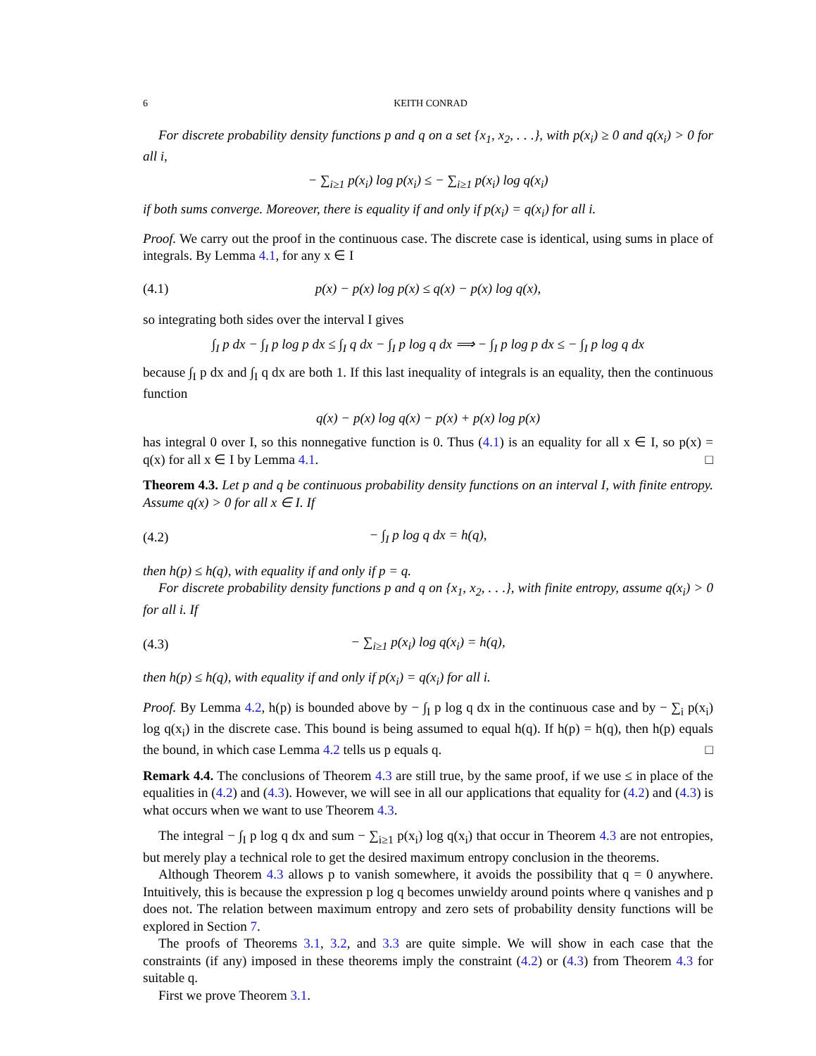6 KEITH CONRAD
For discrete probability density functions p and q on a set {x<sub>1</sub>, x<sub>2</sub>, . . .}, with p(x<sub>i</sub>) ≥ 0 and q(x<sub>i</sub>) > 0 for all i,
− ∑<sub>i≥1</sub> p(x<sub>i</sub>) log p(x<sub>i</sub>) ≤ − ∑<sub>i≥1</sub> p(x<sub>i</sub>) log q(x<sub>i</sub>)
if both sums converge. Moreover, there is equality if and only if p(x<sub>i</sub>) = q(x<sub>i</sub>) for all i.
Proof. We carry out the proof in the continuous case. The discrete case is identical, using sums in place of integrals. By Lemma 4.1, for any x ∈ I
(4.1) p(x) − p(x) log p(x) ≤ q(x) − p(x) log q(x),
so integrating both sides over the interval I gives
∫<sub>I</sub> p dx − ∫<sub>I</sub> p log p dx ≤ ∫<sub>I</sub> q dx − ∫<sub>I</sub> p log q dx ⟹ − ∫<sub>I</sub> p log p dx ≤ − ∫<sub>I</sub> p log q dx
because ∫<sub>I</sub> p dx and ∫<sub>I</sub> q dx are both 1. If this last inequality of integrals is an equality, then the continuous function
q(x) − p(x) log q(x) − p(x) + p(x) log p(x)
has integral 0 over I, so this nonnegative function is 0. Thus (4.1) is an equality for all x ∈ I, so p(x) = q(x) for all x ∈ I by Lemma 4.1. □
Theorem 4.3. Let p and q be continuous probability density functions on an interval I, with finite entropy. Assume q(x) > 0 for all x ∈ I. If
(4.2) − ∫<sub>I</sub> p log q dx = h(q),
then h(p) ≤ h(q), with equality if and only if p = q.
For discrete probability density functions p and q on {x<sub>1</sub>, x<sub>2</sub>, . . .}, with finite entropy, assume q(x<sub>i</sub>) > 0 for all i. If
(4.3) − ∑<sub>i≥1</sub> p(x<sub>i</sub>) log q(x<sub>i</sub>) = h(q),
then h(p) ≤ h(q), with equality if and only if p(x<sub>i</sub>) = q(x<sub>i</sub>) for all i.
Proof. By Lemma 4.2, h(p) is bounded above by − ∫<sub>I</sub> p log q dx in the continuous case and by − ∑<sub>i</sub> p(x<sub>i</sub>) log q(x<sub>i</sub>) in the discrete case. This bound is being assumed to equal h(q). If h(p) = h(q), then h(p) equals the bound, in which case Lemma 4.2 tells us p equals q. □
Remark 4.4. The conclusions of Theorem 4.3 are still true, by the same proof, if we use ≤ in place of the equalities in (4.2) and (4.3). However, we will see in all our applications that equality for (4.2) and (4.3) is what occurs when we want to use Theorem 4.3.
The integral − ∫<sub>I</sub> p log q dx and sum − ∑<sub>i≥1</sub> p(x<sub>i</sub>) log q(x<sub>i</sub>) that occur in Theorem 4.3 are not entropies, but merely play a technical role to get the desired maximum entropy conclusion in the theorems.
Although Theorem 4.3 allows p to vanish somewhere, it avoids the possibility that q = 0 anywhere. Intuitively, this is because the expression p log q becomes unwieldy around points where q vanishes and p does not. The relation between maximum entropy and zero sets of probability density functions will be explored in Section 7.
The proofs of Theorems 3.1, 3.2, and 3.3 are quite simple. We will show in each case that the constraints (if any) imposed in these theorems imply the constraint (4.2) or (4.3) from Theorem 4.3 for suitable q.
First we prove Theorem 3.1.